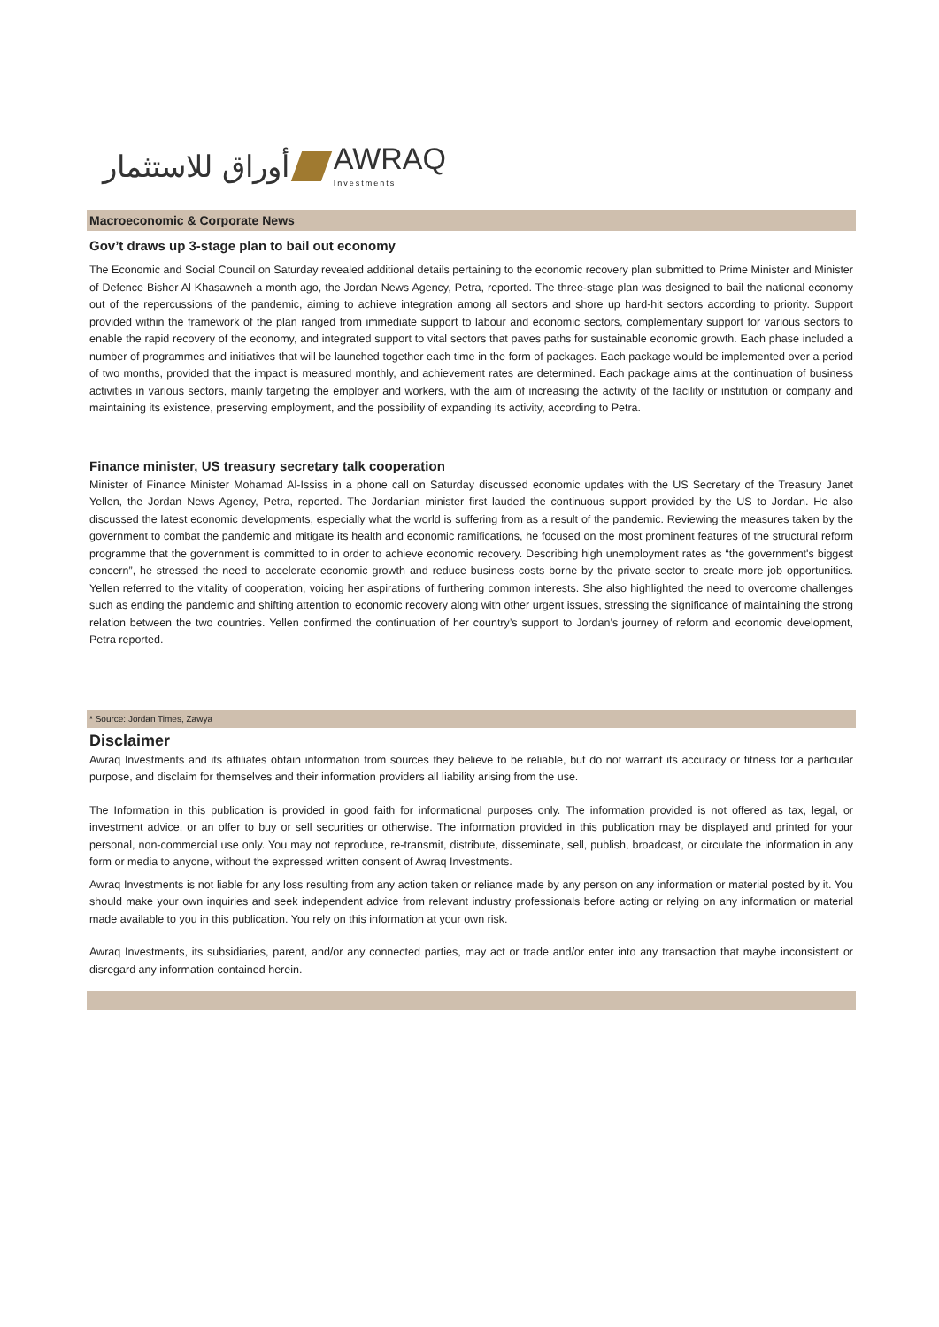أوراق للاستثمار AWRAQ
Investments
Macroeconomic & Corporate News
Gov’t draws up 3-stage plan to bail out economy
The Economic and Social Council on Saturday revealed additional details pertaining to the economic recovery plan submitted to Prime Minister and Minister of Defence Bisher Al Khasawneh a month ago, the Jordan News Agency, Petra, reported. The three-stage plan was designed to bail the national economy out of the repercussions of the pandemic, aiming to achieve integration among all sectors and shore up hard-hit sectors according to priority. Support provided within the framework of the plan ranged from immediate support to labour and economic sectors, complementary support for various sectors to enable the rapid recovery of the economy, and integrated support to vital sectors that paves paths for sustainable economic growth. Each phase included a number of programmes and initiatives that will be launched together each time in the form of packages. Each package would be implemented over a period of two months, provided that the impact is measured monthly, and achievement rates are determined. Each package aims at the continuation of business activities in various sectors, mainly targeting the employer and workers, with the aim of increasing the activity of the facility or institution or company and maintaining its existence, preserving employment, and the possibility of expanding its activity, according to Petra.
Finance minister, US treasury secretary talk cooperation
Minister of Finance Minister Mohamad Al-Ississ in a phone call on Saturday discussed economic updates with the US Secretary of the Treasury Janet Yellen, the Jordan News Agency, Petra, reported. The Jordanian minister first lauded the continuous support provided by the US to Jordan. He also discussed the latest economic developments, especially what the world is suffering from as a result of the pandemic. Reviewing the measures taken by the government to combat the pandemic and mitigate its health and economic ramifications, he focused on the most prominent features of the structural reform programme that the government is committed to in order to achieve economic recovery. Describing high unemployment rates as “the government's biggest concern”, he stressed the need to accelerate economic growth and reduce business costs borne by the private sector to create more job opportunities. Yellen referred to the vitality of cooperation, voicing her aspirations of furthering common interests. She also highlighted the need to overcome challenges such as ending the pandemic and shifting attention to economic recovery along with other urgent issues, stressing the significance of maintaining the strong relation between the two countries. Yellen confirmed the continuation of her country’s support to Jordan’s journey of reform and economic development, Petra reported.
* Source: Jordan Times, Zawya
Disclaimer
Awraq Investments and its affiliates obtain information from sources they believe to be reliable, but do not warrant its accuracy or fitness for a particular purpose, and disclaim for themselves and their information providers all liability arising from the use.
The Information in this publication is provided in good faith for informational purposes only. The information provided is not offered as tax, legal, or investment advice, or an offer to buy or sell securities or otherwise. The information provided in this publication may be displayed and printed for your personal, non-commercial use only. You may not reproduce, re-transmit, distribute, disseminate, sell, publish, broadcast, or circulate the information in any form or media to anyone, without the expressed written consent of Awraq Investments.
Awraq Investments is not liable for any loss resulting from any action taken or reliance made by any person on any information or material posted by it. You should make your own inquiries and seek independent advice from relevant industry professionals before acting or relying on any information or material made available to you in this publication. You rely on this information at your own risk.
Awraq Investments, its subsidiaries, parent, and/or any connected parties, may act or trade and/or enter into any transaction that maybe inconsistent or disregard any information contained herein.